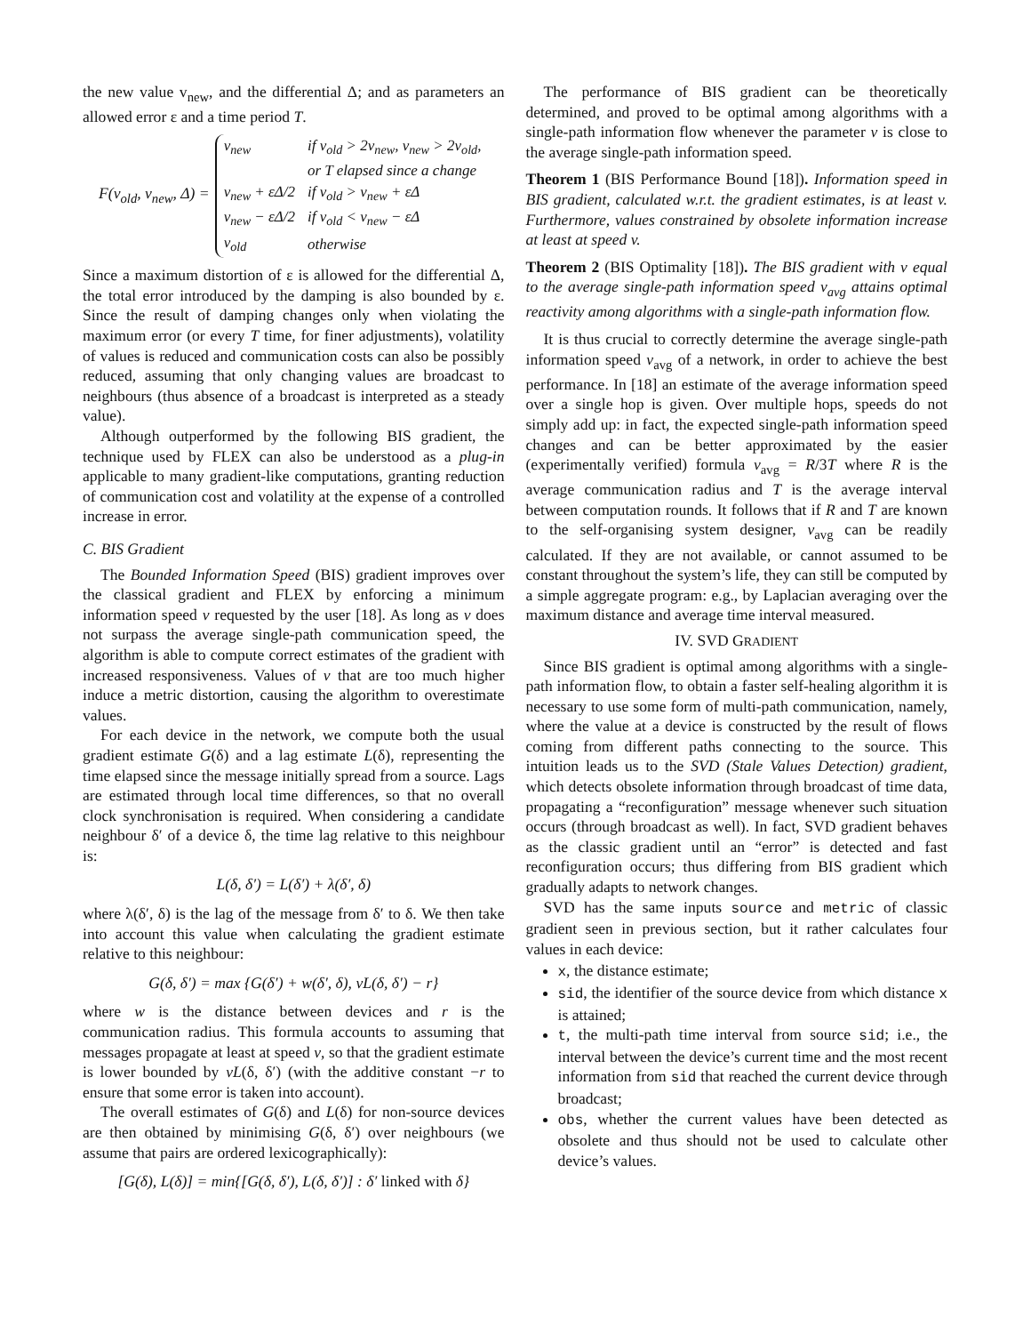the new value v<sub>new</sub>, and the differential Δ; and as parameters an allowed error ε and a time period T.
F(v<sub>old</sub>, v<sub>new</sub>, Δ) =
| v<sub>new</sub> | if v<sub>old</sub> > 2v<sub>new</sub>, v<sub>new</sub> > 2v<sub>old</sub>, |
| | or T elapsed since a change |
| v<sub>new</sub> + εΔ/2 | if v<sub>old</sub> > v<sub>new</sub> + εΔ |
| v<sub>new</sub> − εΔ/2 | if v<sub>old</sub> < v<sub>new</sub> − εΔ |
| v<sub>old</sub> | otherwise |
Since a maximum distortion of ε is allowed for the differential Δ, the total error introduced by the damping is also bounded by ε. Since the result of damping changes only when violating the maximum error (or every T time, for finer adjustments), volatility of values is reduced and communication costs can also be possibly reduced, assuming that only changing values are broadcast to neighbours (thus absence of a broadcast is interpreted as a steady value).
Although outperformed by the following BIS gradient, the technique used by FLEX can also be understood as a plug-in applicable to many gradient-like computations, granting reduction of communication cost and volatility at the expense of a controlled increase in error.
C. BIS Gradient
The Bounded Information Speed (BIS) gradient improves over the classical gradient and FLEX by enforcing a minimum information speed v requested by the user [18]. As long as v does not surpass the average single-path communication speed, the algorithm is able to compute correct estimates of the gradient with increased responsiveness. Values of v that are too much higher induce a metric distortion, causing the algorithm to overestimate values.
For each device in the network, we compute both the usual gradient estimate G(δ) and a lag estimate L(δ), representing the time elapsed since the message initially spread from a source. Lags are estimated through local time differences, so that no overall clock synchronisation is required. When considering a candidate neighbour δ′ of a device δ, the time lag relative to this neighbour is:
L(δ, δ′) = L(δ′) + λ(δ′, δ)
where λ(δ′, δ) is the lag of the message from δ′ to δ. We then take into account this value when calculating the gradient estimate relative to this neighbour:
G(δ, δ′) = max {G(δ′) + w(δ′, δ), vL(δ, δ′) − r}
where w is the distance between devices and r is the communication radius. This formula accounts to assuming that messages propagate at least at speed v, so that the gradient estimate is lower bounded by vL(δ, δ′) (with the additive constant −r to ensure that some error is taken into account).
The overall estimates of G(δ) and L(δ) for non-source devices are then obtained by minimising G(δ, δ′) over neighbours (we assume that pairs are ordered lexicographically):
[G(δ), L(δ)] = min{[G(δ, δ′), L(δ, δ′)] : δ′ linked with δ}
The performance of BIS gradient can be theoretically determined, and proved to be optimal among algorithms with a single-path information flow whenever the parameter v is close to the average single-path information speed.
Theorem 1 (BIS Performance Bound [18]). Information speed in BIS gradient, calculated w.r.t. the gradient estimates, is at least v. Furthermore, values constrained by obsolete information increase at least at speed v.
Theorem 2 (BIS Optimality [18]). The BIS gradient with v equal to the average single-path information speed v<sub>avg</sub> attains optimal reactivity among algorithms with a single-path information flow.
It is thus crucial to correctly determine the average single-path information speed v<sub>avg</sub> of a network, in order to achieve the best performance. In [18] an estimate of the average information speed over a single hop is given. Over multiple hops, speeds do not simply add up: in fact, the expected single-path information speed changes and can be better approximated by the easier (experimentally verified) formula v<sub>avg</sub> = R/3T where R is the average communication radius and T is the average interval between computation rounds. It follows that if R and T are known to the self-organising system designer, v<sub>avg</sub> can be readily calculated. If they are not available, or cannot assumed to be constant throughout the system’s life, they can still be computed by a simple aggregate program: e.g., by Laplacian averaging over the maximum distance and average time interval measured.
IV. SVD GRADIENT
Since BIS gradient is optimal among algorithms with a single-path information flow, to obtain a faster self-healing algorithm it is necessary to use some form of multi-path communication, namely, where the value at a device is constructed by the result of flows coming from different paths connecting to the source. This intuition leads us to the SVD (Stale Values Detection) gradient, which detects obsolete information through broadcast of time data, propagating a “reconfiguration” message whenever such situation occurs (through broadcast as well). In fact, SVD gradient behaves as the classic gradient until an “error” is detected and fast reconfiguration occurs; thus differing from BIS gradient which gradually adapts to network changes.
SVD has the same inputs source and metric of classic gradient seen in previous section, but it rather calculates four values in each device:
x, the distance estimate;
sid, the identifier of the source device from which distance x is attained;
t, the multi-path time interval from source sid; i.e., the interval between the device’s current time and the most recent information from sid that reached the current device through broadcast;
obs, whether the current values have been detected as obsolete and thus should not be used to calculate other device’s values.